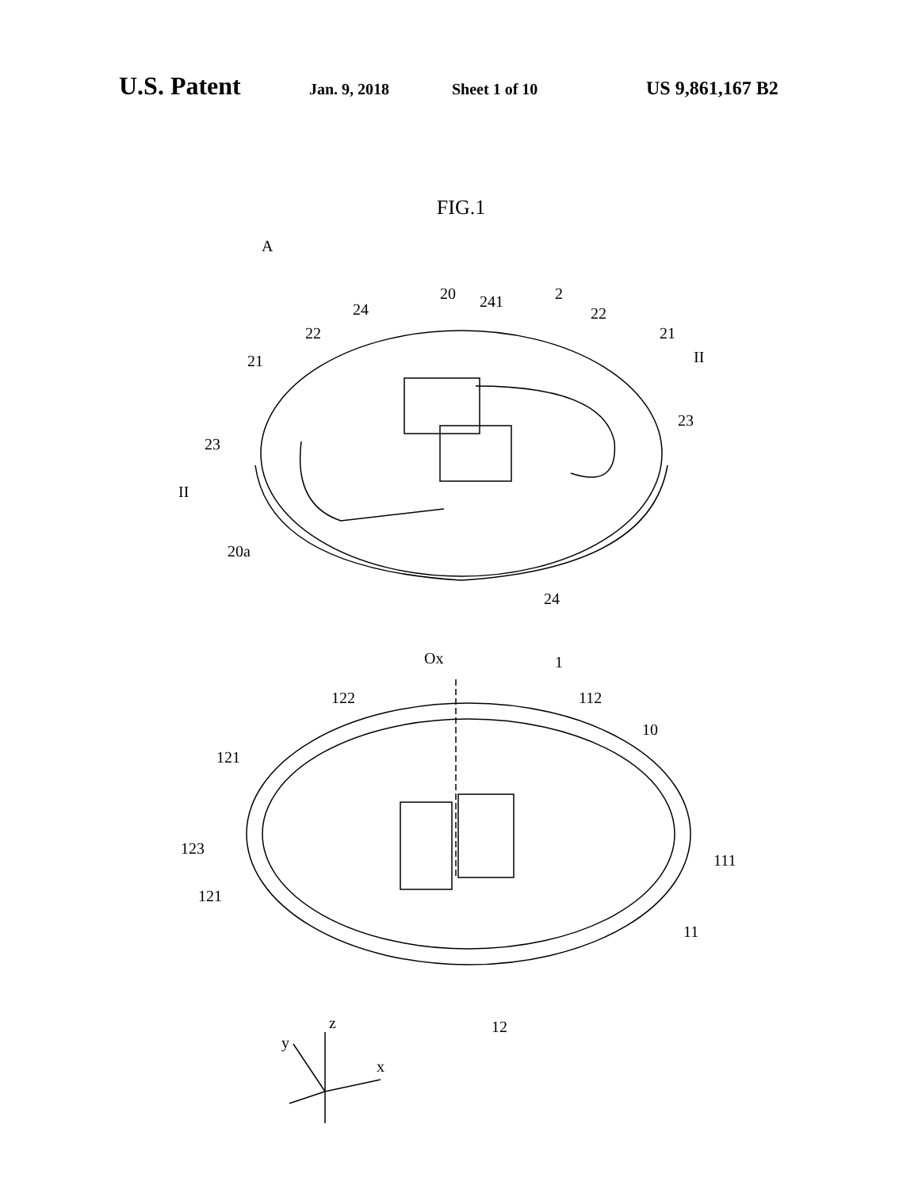U.S. Patent Jan. 9, 2018 Sheet 1 of 10 US 9,861,167 B2
FIG.1
A
20
241
2
24
22
22
21
21
II
23
23
II
20a
24
Ox
1
122
112
10
121
123
111
121
11
12
z
y
x